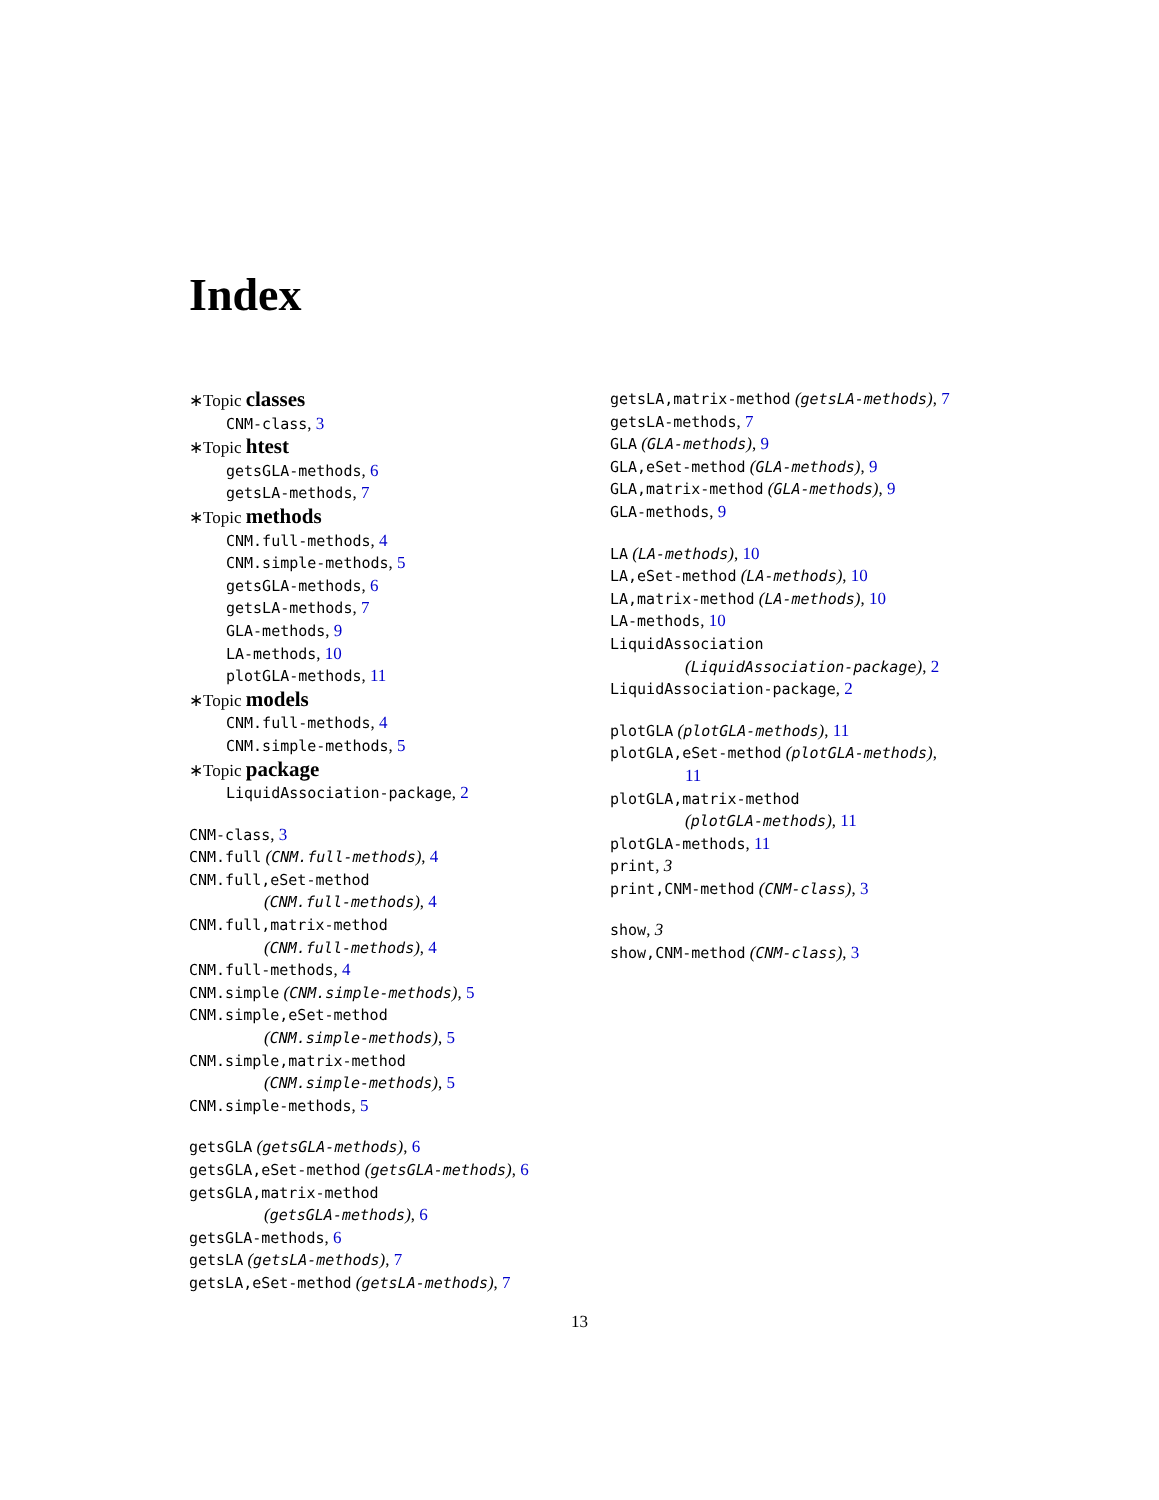Index
∗Topic classes
CNM-class, 3
∗Topic htest
getsGLA-methods, 6
getsLA-methods, 7
∗Topic methods
CNM.full-methods, 4
CNM.simple-methods, 5
getsGLA-methods, 6
getsLA-methods, 7
GLA-methods, 9
LA-methods, 10
plotGLA-methods, 11
∗Topic models
CNM.full-methods, 4
CNM.simple-methods, 5
∗Topic package
LiquidAssociation-package, 2
CNM-class, 3
CNM.full (CNM.full-methods), 4
CNM.full,eSet-method
(CNM.full-methods), 4
CNM.full,matrix-method
(CNM.full-methods), 4
CNM.full-methods, 4
CNM.simple (CNM.simple-methods), 5
CNM.simple,eSet-method
(CNM.simple-methods), 5
CNM.simple,matrix-method
(CNM.simple-methods), 5
CNM.simple-methods, 5
getsGLA (getsGLA-methods), 6
getsGLA,eSet-method (getsGLA-methods), 6
getsGLA,matrix-method
(getsGLA-methods), 6
getsGLA-methods, 6
getsLA (getsLA-methods), 7
getsLA,eSet-method (getsLA-methods), 7
getsLA,matrix-method (getsLA-methods), 7
getsLA-methods, 7
GLA (GLA-methods), 9
GLA,eSet-method (GLA-methods), 9
GLA,matrix-method (GLA-methods), 9
GLA-methods, 9
LA (LA-methods), 10
LA,eSet-method (LA-methods), 10
LA,matrix-method (LA-methods), 10
LA-methods, 10
LiquidAssociation
(LiquidAssociation-package), 2
LiquidAssociation-package, 2
plotGLA (plotGLA-methods), 11
plotGLA,eSet-method (plotGLA-methods),
11
plotGLA,matrix-method
(plotGLA-methods), 11
plotGLA-methods, 11
print, 3
print,CNM-method (CNM-class), 3
show, 3
show,CNM-method (CNM-class), 3
13